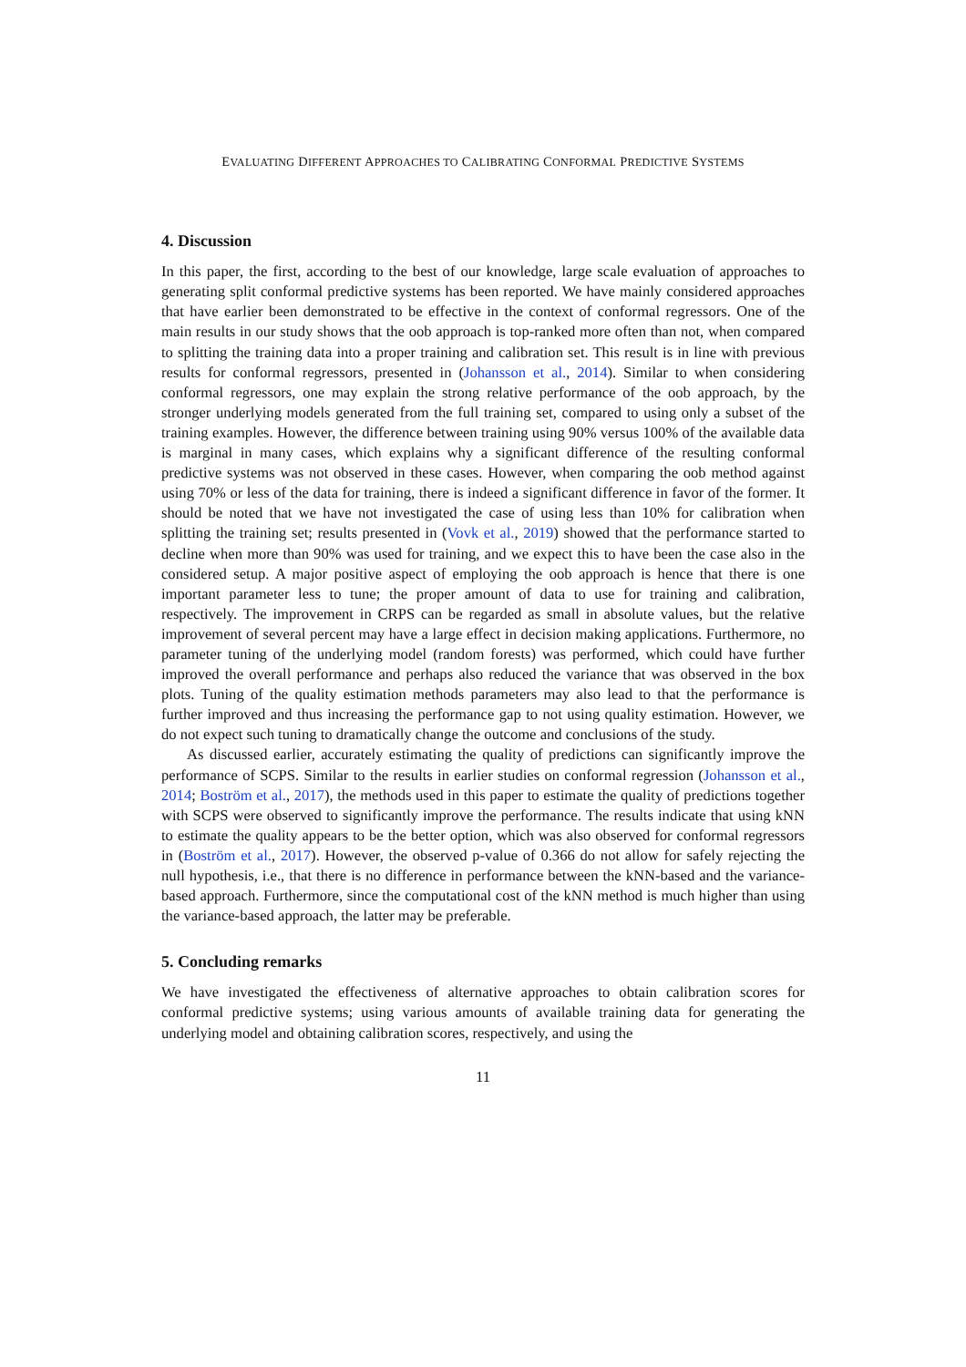EVALUATING DIFFERENT APPROACHES TO CALIBRATING CONFORMAL PREDICTIVE SYSTEMS
4. Discussion
In this paper, the first, according to the best of our knowledge, large scale evaluation of approaches to generating split conformal predictive systems has been reported. We have mainly considered approaches that have earlier been demonstrated to be effective in the context of conformal regressors. One of the main results in our study shows that the oob approach is top-ranked more often than not, when compared to splitting the training data into a proper training and calibration set. This result is in line with previous results for conformal regressors, presented in (Johansson et al., 2014). Similar to when considering conformal regressors, one may explain the strong relative performance of the oob approach, by the stronger underlying models generated from the full training set, compared to using only a subset of the training examples. However, the difference between training using 90% versus 100% of the available data is marginal in many cases, which explains why a significant difference of the resulting conformal predictive systems was not observed in these cases. However, when comparing the oob method against using 70% or less of the data for training, there is indeed a significant difference in favor of the former. It should be noted that we have not investigated the case of using less than 10% for calibration when splitting the training set; results presented in (Vovk et al., 2019) showed that the performance started to decline when more than 90% was used for training, and we expect this to have been the case also in the considered setup. A major positive aspect of employing the oob approach is hence that there is one important parameter less to tune; the proper amount of data to use for training and calibration, respectively. The improvement in CRPS can be regarded as small in absolute values, but the relative improvement of several percent may have a large effect in decision making applications. Furthermore, no parameter tuning of the underlying model (random forests) was performed, which could have further improved the overall performance and perhaps also reduced the variance that was observed in the box plots. Tuning of the quality estimation methods parameters may also lead to that the performance is further improved and thus increasing the performance gap to not using quality estimation. However, we do not expect such tuning to dramatically change the outcome and conclusions of the study.
As discussed earlier, accurately estimating the quality of predictions can significantly improve the performance of SCPS. Similar to the results in earlier studies on conformal regression (Johansson et al., 2014; Boström et al., 2017), the methods used in this paper to estimate the quality of predictions together with SCPS were observed to significantly improve the performance. The results indicate that using kNN to estimate the quality appears to be the better option, which was also observed for conformal regressors in (Boström et al., 2017). However, the observed p-value of 0.366 do not allow for safely rejecting the null hypothesis, i.e., that there is no difference in performance between the kNN-based and the variance-based approach. Furthermore, since the computational cost of the kNN method is much higher than using the variance-based approach, the latter may be preferable.
5. Concluding remarks
We have investigated the effectiveness of alternative approaches to obtain calibration scores for conformal predictive systems; using various amounts of available training data for generating the underlying model and obtaining calibration scores, respectively, and using the
11